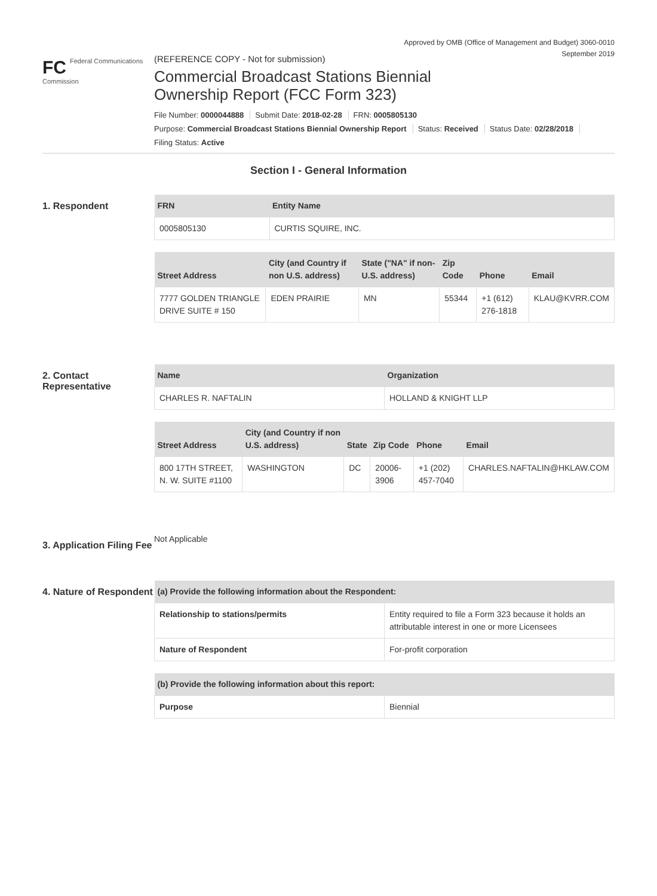Approved by OMB (Office of Management and Budget) 3060-0010
September 2019
FC Federal Communications Commission
(REFERENCE COPY - Not for submission)
Commercial Broadcast Stations Biennial
Ownership Report (FCC Form 323)
File Number: 0000044888 Submit Date: 2018-02-28 FRN: 0005805130
Purpose: Commercial Broadcast Stations Biennial Ownership Report Status: Received Status Date: 02/28/2018
Filing Status: Active
Section I - General Information
1. Respondent
| FRN | Entity Name |
| --- | --- |
| 0005805130 | CURTIS SQUIRE, INC. |
| Street Address | City (and Country if non U.S. address) | State ("NA" if non-U.S. address) | Zip Code | Phone | Email |
| --- | --- | --- | --- | --- | --- |
| 7777 GOLDEN TRIANGLE DRIVE SUITE # 150 | EDEN PRAIRIE | MN | 55344 | +1 (612) 276-1818 | KLAU@KVRR.COM |
2. Contact Representative
| Name | Organization |
| --- | --- |
| CHARLES R. NAFTALIN | HOLLAND & KNIGHT LLP |
| Street Address | City (and Country if non U.S. address) | State | Zip Code | Phone | Email |
| --- | --- | --- | --- | --- | --- |
| 800 17TH STREET, N. W. SUITE #1100 | WASHINGTON | DC | 20006-3906 | +1 (202) 457-7040 | CHARLES.NAFTALIN@HKLAW.COM |
3. Application Filing Fee
Not Applicable
4. Nature of Respondent
| (a) Provide the following information about the Respondent: | |
| --- | --- |
| Relationship to stations/permits | Entity required to file a Form 323 because it holds an attributable interest in one or more Licensees |
| Nature of Respondent | For-profit corporation |
| (b) Provide the following information about this report: | |
| --- | --- |
| Purpose | Biennial |